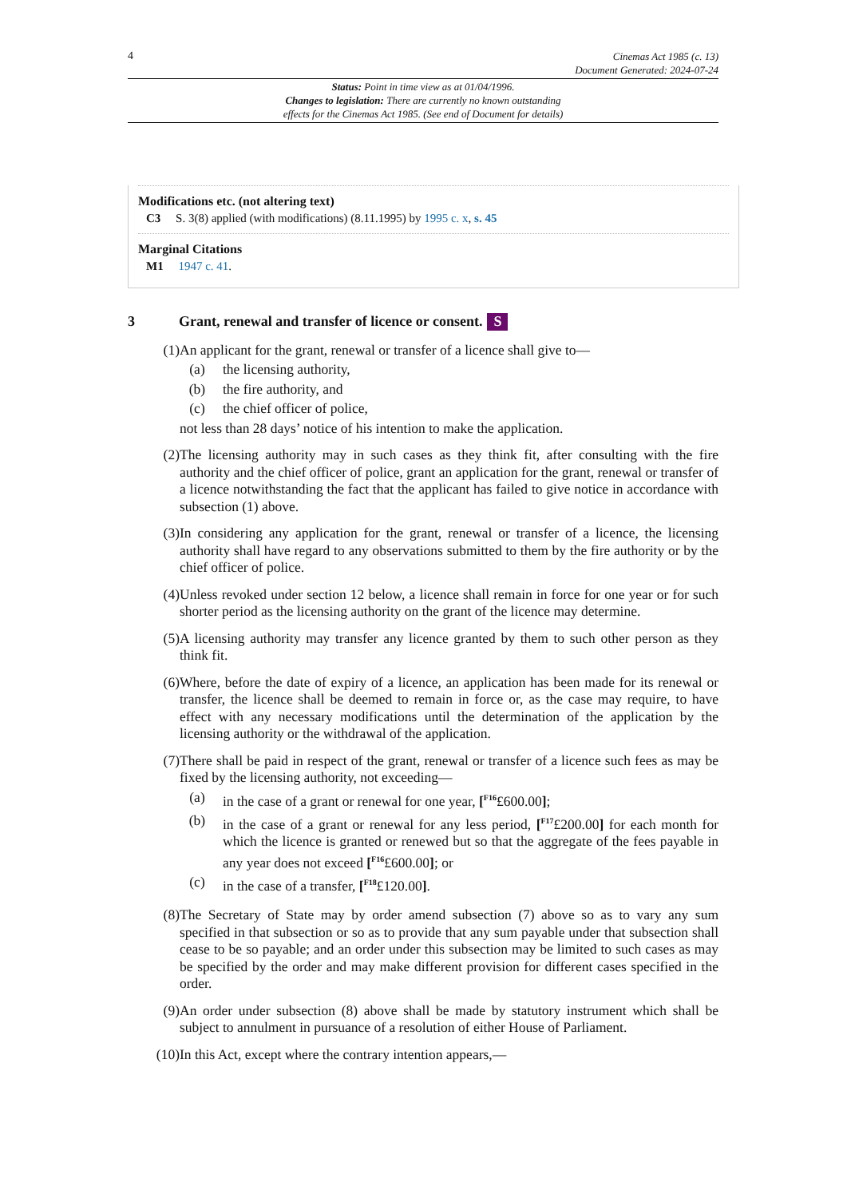4
Cinemas Act 1985 (c. 13)
Document Generated: 2024-07-24
Status: Point in time view as at 01/04/1996.
Changes to legislation: There are currently no known outstanding
effects for the Cinemas Act 1985. (See end of Document for details)
Modifications etc. (not altering text)
C3 S. 3(8) applied (with modifications) (8.11.1995) by 1995 c. x, s. 45
Marginal Citations
M1 1947 c. 41.
3 Grant, renewal and transfer of licence or consent. S
(1) An applicant for the grant, renewal or transfer of a licence shall give to—
(a) the licensing authority,
(b) the fire authority, and
(c) the chief officer of police,
not less than 28 days’ notice of his intention to make the application.
(2) The licensing authority may in such cases as they think fit, after consulting with the fire authority and the chief officer of police, grant an application for the grant, renewal or transfer of a licence notwithstanding the fact that the applicant has failed to give notice in accordance with subsection (1) above.
(3) In considering any application for the grant, renewal or transfer of a licence, the licensing authority shall have regard to any observations submitted to them by the fire authority or by the chief officer of police.
(4) Unless revoked under section 12 below, a licence shall remain in force for one year or for such shorter period as the licensing authority on the grant of the licence may determine.
(5) A licensing authority may transfer any licence granted by them to such other person as they think fit.
(6) Where, before the date of expiry of a licence, an application has been made for its renewal or transfer, the licence shall be deemed to remain in force or, as the case may require, to have effect with any necessary modifications until the determination of the application by the licensing authority or the withdrawal of the application.
(7) There shall be paid in respect of the grant, renewal or transfer of a licence such fees as may be fixed by the licensing authority, not exceeding—
(a) in the case of a grant or renewal for one year, [<sup>F16</sup>£600.00];
(b) in the case of a grant or renewal for any less period, [<sup>F17</sup>£200.00] for each month for which the licence is granted or renewed but so that the aggregate of the fees payable in any year does not exceed [<sup>F16</sup>£600.00]; or
(c) in the case of a transfer, [<sup>F18</sup>£120.00].
(8) The Secretary of State may by order amend subsection (7) above so as to vary any sum specified in that subsection or so as to provide that any sum payable under that subsection shall cease to be so payable; and an order under this subsection may be limited to such cases as may be specified by the order and may make different provision for different cases specified in the order.
(9) An order under subsection (8) above shall be made by statutory instrument which shall be subject to annulment in pursuance of a resolution of either House of Parliament.
(10)
In this Act, except where the contrary intention appears,—